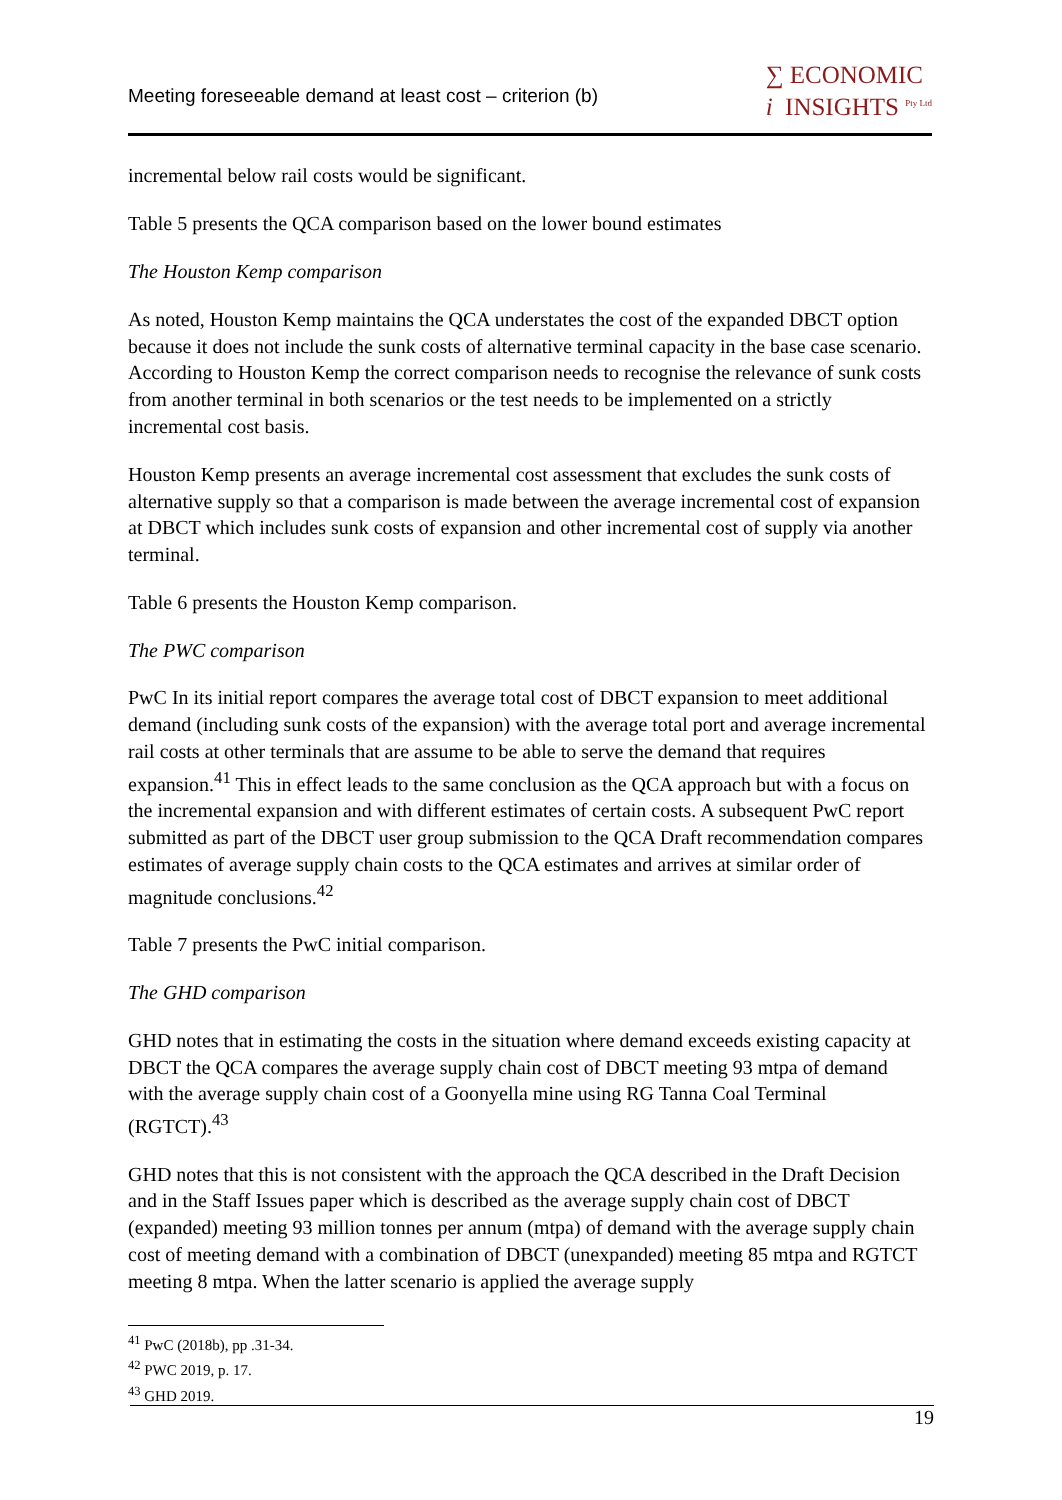Meeting foreseeable demand at least cost – criterion (b)
∑ ECONOMIC
i INSIGHTS <sup>Pty Ltd</sup>
incremental below rail costs would be significant.
Table 5 presents the QCA comparison based on the lower bound estimates
The Houston Kemp comparison
As noted, Houston Kemp maintains the QCA understates the cost of the expanded DBCT option because it does not include the sunk costs of alternative terminal capacity in the base case scenario. According to Houston Kemp the correct comparison needs to recognise the relevance of sunk costs from another terminal in both scenarios or the test needs to be implemented on a strictly incremental cost basis.
Houston Kemp presents an average incremental cost assessment that excludes the sunk costs of alternative supply so that a comparison is made between the average incremental cost of expansion at DBCT which includes sunk costs of expansion and other incremental cost of supply via another terminal.
Table 6 presents the Houston Kemp comparison.
The PWC comparison
PwC In its initial report compares the average total cost of DBCT expansion to meet additional demand (including sunk costs of the expansion) with the average total port and average incremental rail costs at other terminals that are assume to be able to serve the demand that requires expansion.<sup>41</sup> This in effect leads to the same conclusion as the QCA approach but with a focus on the incremental expansion and with different estimates of certain costs. A subsequent PwC report submitted as part of the DBCT user group submission to the QCA Draft recommendation compares estimates of average supply chain costs to the QCA estimates and arrives at similar order of magnitude conclusions.<sup>42</sup>
Table 7 presents the PwC initial comparison.
The GHD comparison
GHD notes that in estimating the costs in the situation where demand exceeds existing capacity at DBCT the QCA compares the average supply chain cost of DBCT meeting 93 mtpa of demand with the average supply chain cost of a Goonyella mine using RG Tanna Coal Terminal (RGTCT).<sup>43</sup>
GHD notes that this is not consistent with the approach the QCA described in the Draft Decision and in the Staff Issues paper which is described as the average supply chain cost of DBCT (expanded) meeting 93 million tonnes per annum (mtpa) of demand with the average supply chain cost of meeting demand with a combination of DBCT (unexpanded) meeting 85 mtpa and RGTCT meeting 8 mtpa. When the latter scenario is applied the average supply
<sup>41</sup> PwC (2018b), pp .31-34.
<sup>42</sup> PWC 2019, p. 17.
<sup>43</sup> GHD 2019.
19